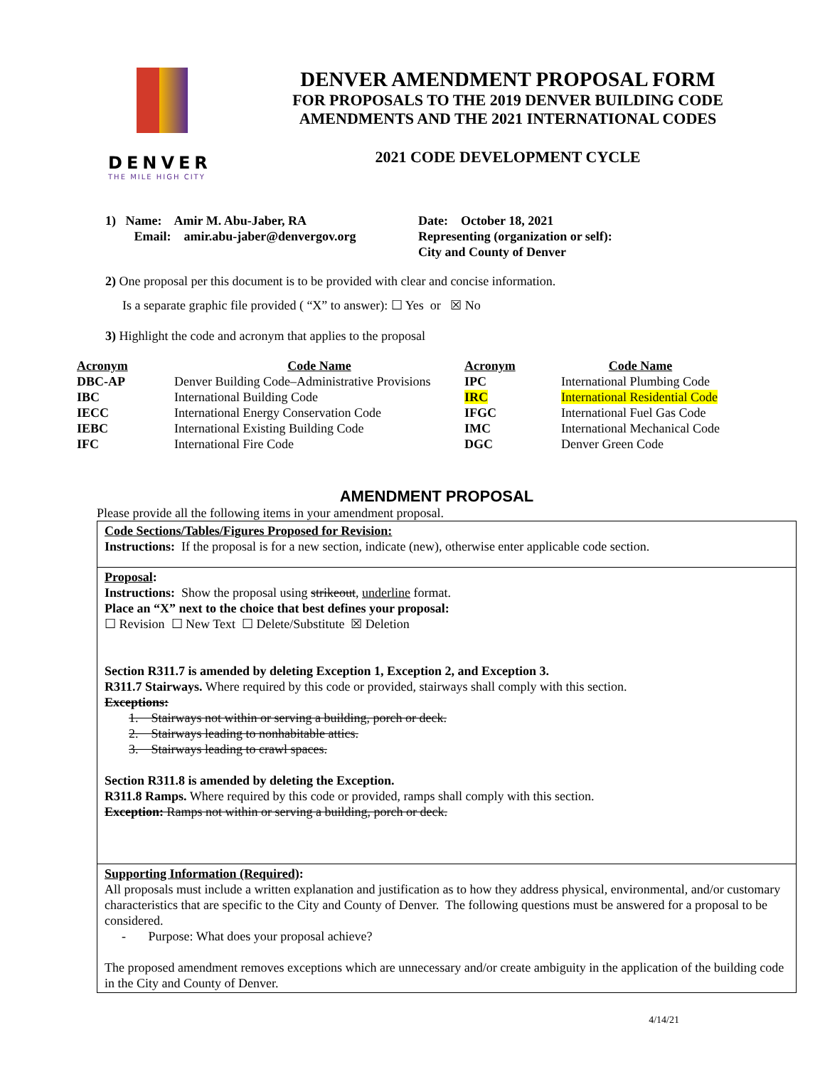DENVER
THE MILE HIGH CITY
DENVER AMENDMENT PROPOSAL FORM
FOR PROPOSALS TO THE 2019 DENVER BUILDING CODE
AMENDMENTS AND THE 2021 INTERNATIONAL CODES
2021 CODE DEVELOPMENT CYCLE
1) Name: Amir M. Abu-Jaber, RA
Email: amir.abu-jaber@denvergov.org
Date: October 18, 2021
Representing (organization or self):
City and County of Denver
2) One proposal per this document is to be provided with clear and concise information.
Is a separate graphic file provided ( “X” to answer): ☐ Yes or ☒ No
3) Highlight the code and acronym that applies to the proposal
| Acronym | Code Name | Acronym | Code Name |
| --- | --- | --- | --- |
| DBC-AP | Denver Building Code–Administrative Provisions | IPC | International Plumbing Code |
| IBC | International Building Code | IRC | International Residential Code |
| IECC | International Energy Conservation Code | IFGC | International Fuel Gas Code |
| IEBC | International Existing Building Code | IMC | International Mechanical Code |
| IFC | International Fire Code | DGC | Denver Green Code |
AMENDMENT PROPOSAL
Please provide all the following items in your amendment proposal.
Code Sections/Tables/Figures Proposed for Revision:
Instructions: If the proposal is for a new section, indicate (new), otherwise enter applicable code section.
Proposal:
Instructions: Show the proposal using strikeout, underline format.
Place an “X” next to the choice that best defines your proposal:
☐ Revision ☐ New Text ☐ Delete/Substitute ☒ Deletion
Section R311.7 is amended by deleting Exception 1, Exception 2, and Exception 3.
R311.7 Stairways. Where required by this code or provided, stairways shall comply with this section.
Exceptions:
1. Stairways not within or serving a building, porch or deck.
2. Stairways leading to nonhabitable attics.
3. Stairways leading to crawl spaces.
Section R311.8 is amended by deleting the Exception.
R311.8 Ramps. Where required by this code or provided, ramps shall comply with this section.
Exception: Ramps not within or serving a building, porch or deck.
Supporting Information (Required):
All proposals must include a written explanation and justification as to how they address physical, environmental, and/or customary characteristics that are specific to the City and County of Denver. The following questions must be answered for a proposal to be considered.
- Purpose: What does your proposal achieve?
The proposed amendment removes exceptions which are unnecessary and/or create ambiguity in the application of the building code in the City and County of Denver.
4/14/21